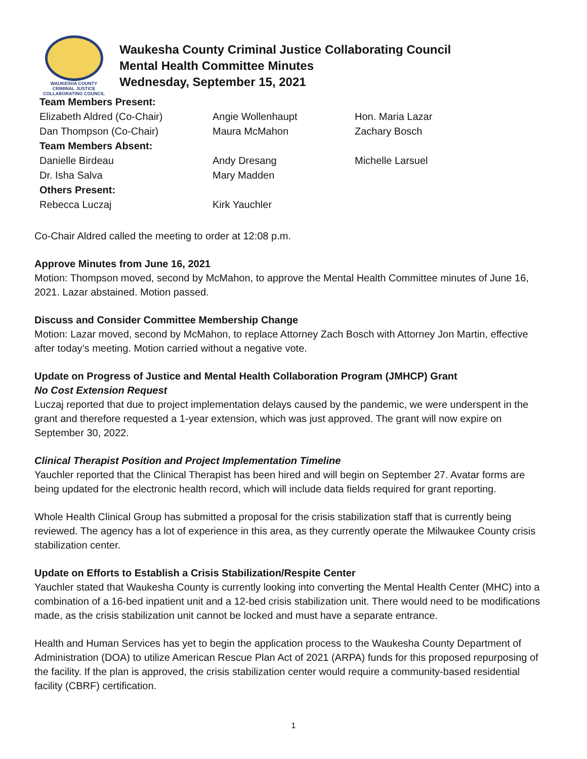WAUKESHA COUNTY
CRIMINAL JUSTICE
COLLABORATING COUNCIL
Waukesha County Criminal Justice Collaborating Council
Mental Health Committee Minutes
Wednesday, September 15, 2021
| Team Members Present: | | |
| Elizabeth Aldred (Co-Chair) | Angie Wollenhaupt | Hon. Maria Lazar |
| Dan Thompson (Co-Chair) | Maura McMahon | Zachary Bosch |
| Team Members Absent: | | |
| Danielle Birdeau | Andy Dresang | Michelle Larsuel |
| Dr. Isha Salva | Mary Madden | |
| Others Present: | | |
| Rebecca Luczaj | Kirk Yauchler | |
Co-Chair Aldred called the meeting to order at 12:08 p.m.
Approve Minutes from June 16, 2021
Motion: Thompson moved, second by McMahon, to approve the Mental Health Committee minutes of June 16, 2021. Lazar abstained. Motion passed.
Discuss and Consider Committee Membership Change
Motion: Lazar moved, second by McMahon, to replace Attorney Zach Bosch with Attorney Jon Martin, effective after today’s meeting. Motion carried without a negative vote.
Update on Progress of Justice and Mental Health Collaboration Program (JMHCP) Grant
No Cost Extension Request
Luczaj reported that due to project implementation delays caused by the pandemic, we were underspent in the grant and therefore requested a 1-year extension, which was just approved. The grant will now expire on September 30, 2022.
Clinical Therapist Position and Project Implementation Timeline
Yauchler reported that the Clinical Therapist has been hired and will begin on September 27. Avatar forms are being updated for the electronic health record, which will include data fields required for grant reporting.
Whole Health Clinical Group has submitted a proposal for the crisis stabilization staff that is currently being reviewed. The agency has a lot of experience in this area, as they currently operate the Milwaukee County crisis stabilization center.
Update on Efforts to Establish a Crisis Stabilization/Respite Center
Yauchler stated that Waukesha County is currently looking into converting the Mental Health Center (MHC) into a combination of a 16-bed inpatient unit and a 12-bed crisis stabilization unit. There would need to be modifications made, as the crisis stabilization unit cannot be locked and must have a separate entrance.
Health and Human Services has yet to begin the application process to the Waukesha County Department of Administration (DOA) to utilize American Rescue Plan Act of 2021 (ARPA) funds for this proposed repurposing of the facility. If the plan is approved, the crisis stabilization center would require a community-based residential facility (CBRF) certification.
1